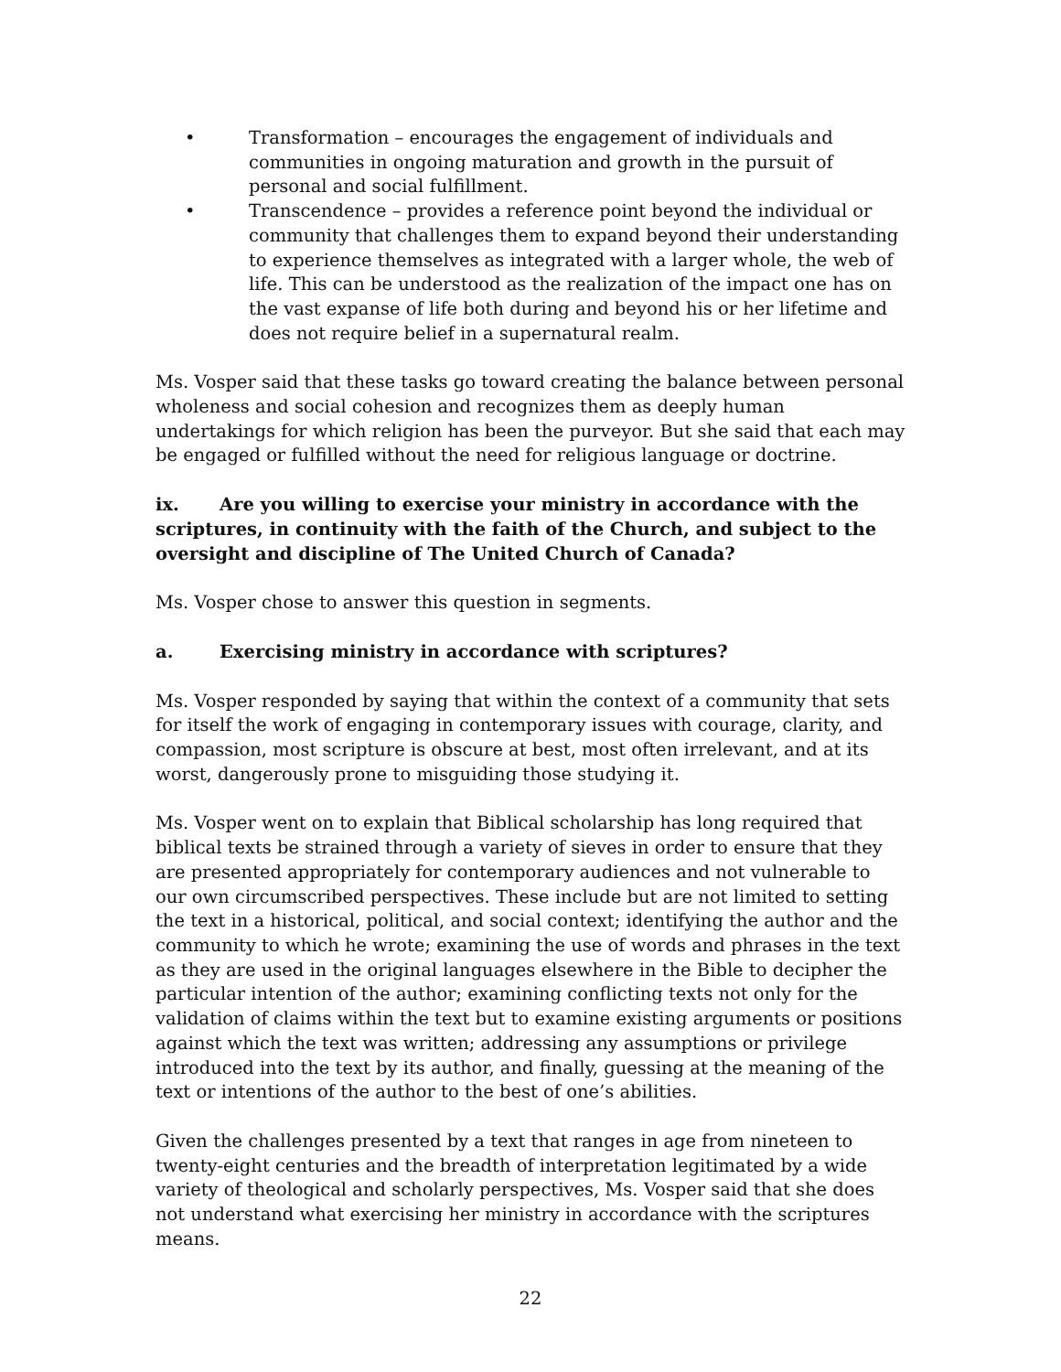• Transformation – encourages the engagement of individuals and communities in ongoing maturation and growth in the pursuit of personal and social fulfillment.
• Transcendence – provides a reference point beyond the individual or community that challenges them to expand beyond their understanding to experience themselves as integrated with a larger whole, the web of life. This can be understood as the realization of the impact one has on the vast expanse of life both during and beyond his or her lifetime and does not require belief in a supernatural realm.
Ms. Vosper said that these tasks go toward creating the balance between personal wholeness and social cohesion and recognizes them as deeply human undertakings for which religion has been the purveyor. But she said that each may be engaged or fulfilled without the need for religious language or doctrine.
ix. Are you willing to exercise your ministry in accordance with the scriptures, in continuity with the faith of the Church, and subject to the oversight and discipline of The United Church of Canada?
Ms. Vosper chose to answer this question in segments.
a. Exercising ministry in accordance with scriptures?
Ms. Vosper responded by saying that within the context of a community that sets for itself the work of engaging in contemporary issues with courage, clarity, and compassion, most scripture is obscure at best, most often irrelevant, and at its worst, dangerously prone to misguiding those studying it.
Ms. Vosper went on to explain that Biblical scholarship has long required that biblical texts be strained through a variety of sieves in order to ensure that they are presented appropriately for contemporary audiences and not vulnerable to our own circumscribed perspectives. These include but are not limited to setting the text in a historical, political, and social context; identifying the author and the community to which he wrote; examining the use of words and phrases in the text as they are used in the original languages elsewhere in the Bible to decipher the particular intention of the author; examining conflicting texts not only for the validation of claims within the text but to examine existing arguments or positions against which the text was written; addressing any assumptions or privilege introduced into the text by its author, and finally, guessing at the meaning of the text or intentions of the author to the best of one’s abilities.
Given the challenges presented by a text that ranges in age from nineteen to twenty-eight centuries and the breadth of interpretation legitimated by a wide variety of theological and scholarly perspectives, Ms. Vosper said that she does not understand what exercising her ministry in accordance with the scriptures means.
22